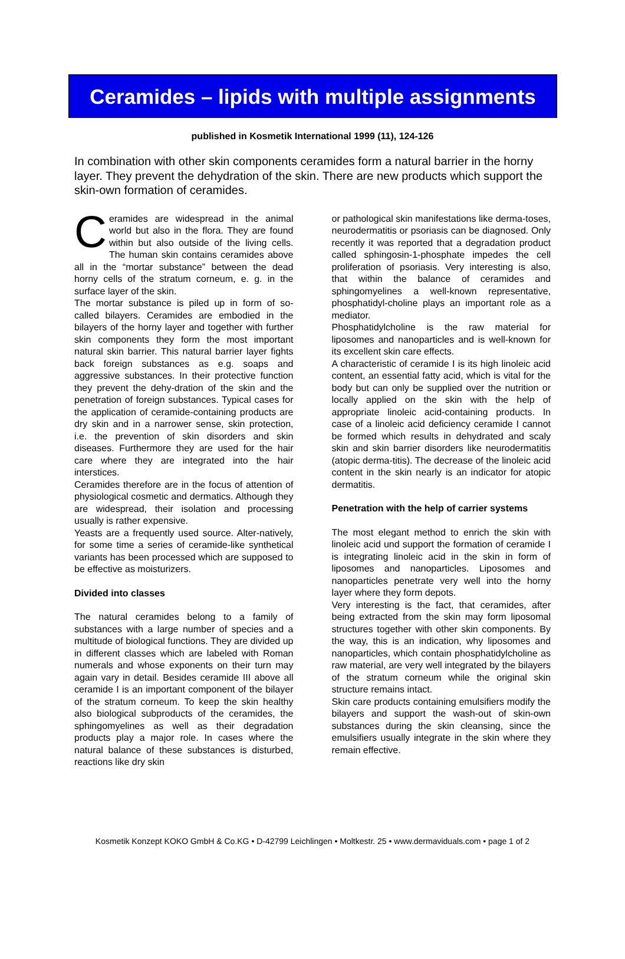Ceramides – lipids with multiple assignments
published in Kosmetik International 1999 (11), 124-126
In combination with other skin components ceramides form a natural barrier in the horny layer. They prevent the dehydration of the skin. There are new products which support the skin-own formation of ceramides.
Ceramides are widespread in the animal world but also in the flora. They are found within but also outside of the living cells. The human skin contains ceramides above all in the “mortar substance” between the dead horny cells of the stratum corneum, e. g. in the surface layer of the skin.
The mortar substance is piled up in form of so-called bilayers. Ceramides are embodied in the bilayers of the horny layer and together with further skin components they form the most important natural skin barrier. This natural barrier layer fights back foreign substances as e.g. soaps and aggressive substances. In their protective function they prevent the dehy-dration of the skin and the penetration of foreign substances. Typical cases for the application of ceramide-containing products are dry skin and in a narrower sense, skin protection, i.e. the prevention of skin disorders and skin diseases. Furthermore they are used for the hair care where they are integrated into the hair interstices.
Ceramides therefore are in the focus of attention of physiological cosmetic and dermatics. Although they are widespread, their isolation and processing usually is rather expensive.
Yeasts are a frequently used source. Alter-natively, for some time a series of ceramide-like synthetical variants has been processed which are supposed to be effective as moisturizers.
Divided into classes
The natural ceramides belong to a family of substances with a large number of species and a multitude of biological functions. They are divided up in different classes which are labeled with Roman numerals and whose exponents on their turn may again vary in detail. Besides ceramide III above all ceramide I is an important component of the bilayer of the stratum corneum. To keep the skin healthy also biological subproducts of the ceramides, the sphingomyelines as well as their degradation products play a major role. In cases where the natural balance of these substances is disturbed, reactions like dry skin
or pathological skin manifestations like derma-toses, neurodermatitis or psoriasis can be diagnosed. Only recently it was reported that a degradation product called sphingosin-1-phosphate impedes the cell proliferation of psoriasis. Very interesting is also, that within the balance of ceramides and sphingomyelines a well-known representative, phosphatidyl-choline plays an important role as a mediator.
Phosphatidylcholine is the raw material for liposomes and nanoparticles and is well-known for its excellent skin care effects.
A characteristic of ceramide I is its high linoleic acid content, an essential fatty acid, which is vital for the body but can only be supplied over the nutrition or locally applied on the skin with the help of appropriate linoleic acid-containing products. In case of a linoleic acid deficiency ceramide I cannot be formed which results in dehydrated and scaly skin and skin barrier disorders like neurodermatitis (atopic derma-titis). The decrease of the linoleic acid content in the skin nearly is an indicator for atopic dermatitis.
Penetration with the help of carrier systems
The most elegant method to enrich the skin with linoleic acid und support the formation of ceramide I is integrating linoleic acid in the skin in form of liposomes and nanoparticles. Liposomes and nanoparticles penetrate very well into the horny layer where they form depots.
Very interesting is the fact, that ceramides, after being extracted from the skin may form liposomal structures together with other skin components. By the way, this is an indication, why liposomes and nanoparticles, which contain phosphatidylcholine as raw material, are very well integrated by the bilayers of the stratum corneum while the original skin structure remains intact.
Skin care products containing emulsifiers modify the bilayers and support the wash-out of skin-own substances during the skin cleansing, since the emulsifiers usually integrate in the skin where they remain effective.
Kosmetik Konzept KOKO GmbH & Co.KG • D-42799 Leichlingen • Moltkestr. 25 • www.dermaviduals.com • page 1 of 2